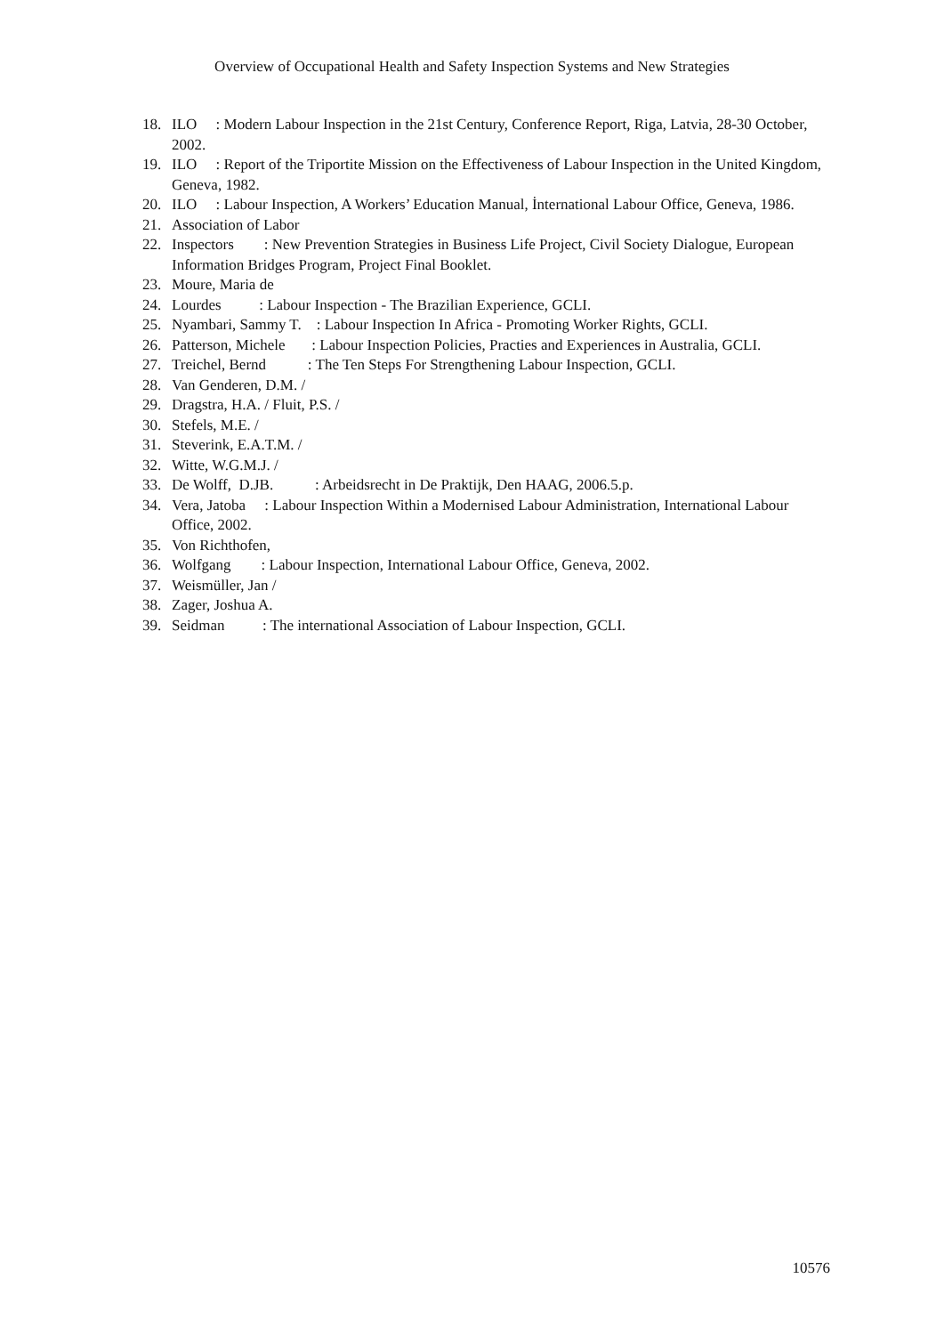Overview of Occupational Health and Safety Inspection Systems and New Strategies
18. ILO : Modern Labour Inspection in the 21st Century, Conference Report, Riga, Latvia, 28-30 October, 2002.
19. ILO : Report of the Triportite Mission on the Effectiveness of Labour Inspection in the United Kingdom, Geneva, 1982.
20. ILO : Labour Inspection, A Workers’ Education Manual, İnternational Labour Office, Geneva, 1986.
21. Association of Labor
22. Inspectors : New Prevention Strategies in Business Life Project, Civil Society Dialogue, European Information Bridges Program, Project Final Booklet.
23. Moure, Maria de
24. Lourdes : Labour Inspection - The Brazilian Experience, GCLI.
25. Nyambari, Sammy T. : Labour Inspection In Africa - Promoting Worker Rights, GCLI.
26. Patterson, Michele : Labour Inspection Policies, Practies and Experiences in Australia, GCLI.
27. Treichel, Bernd : The Ten Steps For Strengthening Labour Inspection, GCLI.
28. Van Genderen, D.M. /
29. Dragstra, H.A. / Fluit, P.S. /
30. Stefels, M.E. /
31. Steverink, E.A.T.M. /
32. Witte, W.G.M.J. /
33. De Wolff, D.JB. : Arbeidsrecht in De Praktijk, Den HAAG, 2006.5.p.
34. Vera, Jatoba : Labour Inspection Within a Modernised Labour Administration, International Labour Office, 2002.
35. Von Richthofen,
36. Wolfgang : Labour Inspection, International Labour Office, Geneva, 2002.
37. Weismüller, Jan /
38. Zager, Joshua A.
39. Seidman : The international Association of Labour Inspection, GCLI.
10576